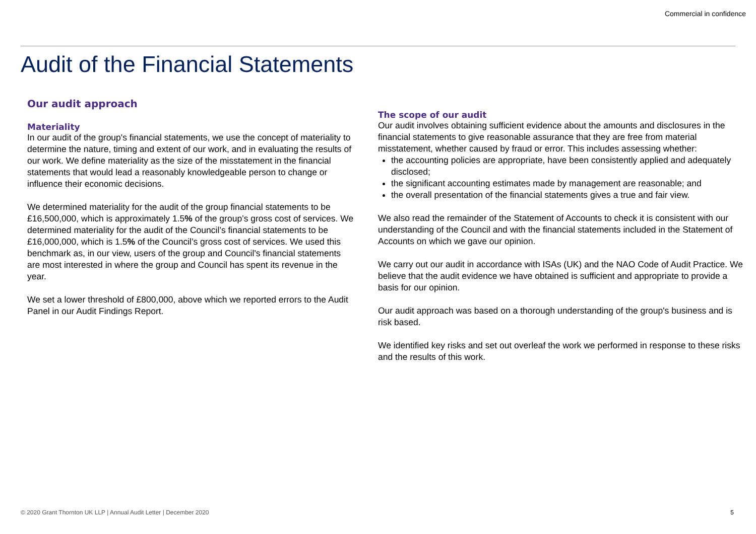Commercial in confidence
Audit of the Financial Statements
Our audit approach
Materiality
In our audit of the group's financial statements, we use the concept of materiality to determine the nature, timing and extent of our work, and in evaluating the results of our work. We define materiality as the size of the misstatement in the financial statements that would lead a reasonably knowledgeable person to change or influence their economic decisions.
We determined materiality for the audit of the group financial statements to be £16,500,000, which is approximately 1.5% of the group’s gross cost of services. We determined materiality for the audit of the Council’s financial statements to be £16,000,000, which is 1.5% of the Council’s gross cost of services. We used this benchmark as, in our view, users of the group and Council's financial statements are most interested in where the group and Council has spent its revenue in the year.
We set a lower threshold of £800,000, above which we reported errors to the Audit Panel in our Audit Findings Report.
The scope of our audit
Our audit involves obtaining sufficient evidence about the amounts and disclosures in the financial statements to give reasonable assurance that they are free from material misstatement, whether caused by fraud or error. This includes assessing whether:
the accounting policies are appropriate, have been consistently applied and adequately disclosed;
the significant accounting estimates made by management are reasonable; and
the overall presentation of the financial statements gives a true and fair view.
We also read the remainder of the Statement of Accounts to check it is consistent with our understanding of the Council and with the financial statements included in the Statement of Accounts on which we gave our opinion.
We carry out our audit in accordance with ISAs (UK) and the NAO Code of Audit Practice. We believe that the audit evidence we have obtained is sufficient and appropriate to provide a basis for our opinion.
Our audit approach was based on a thorough understanding of the group's business and is risk based.
We identified key risks and set out overleaf the work we performed in response to these risks and the results of this work.
© 2020 Grant Thornton UK LLP | Annual Audit Letter | December 2020 5